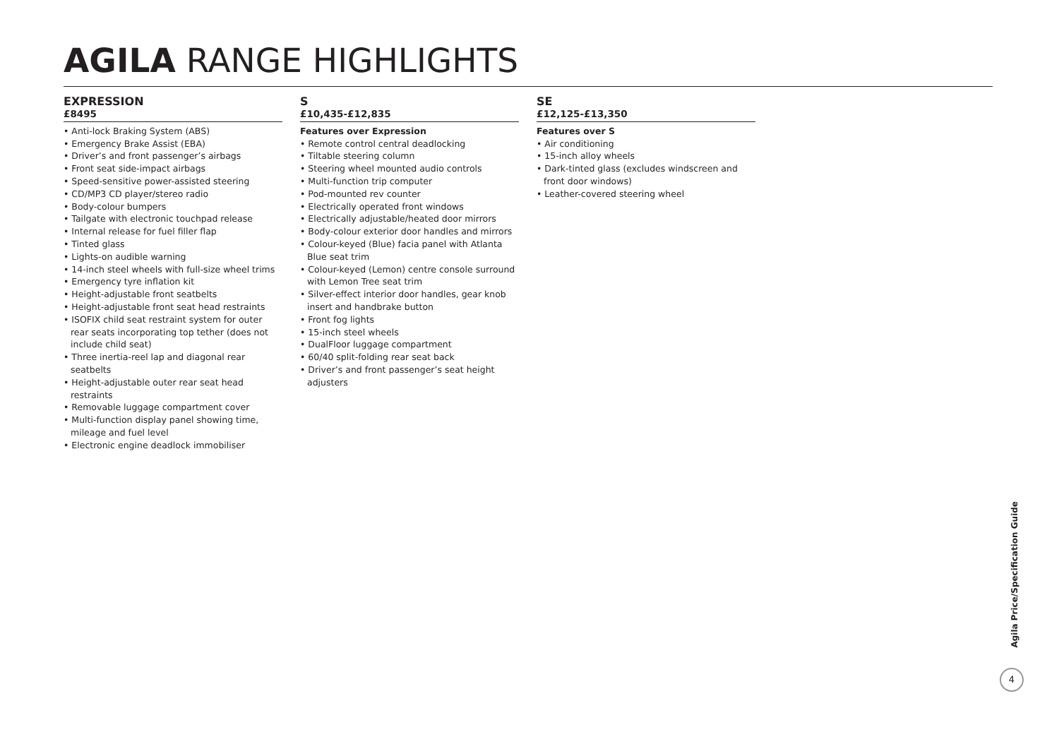AGILA RANGE HIGHLIGHTS
EXPRESSION
£8495
• Anti-lock Braking System (ABS)
• Emergency Brake Assist (EBA)
• Driver’s and front passenger’s airbags
• Front seat side-impact airbags
• Speed-sensitive power-assisted steering
• CD/MP3 CD player/stereo radio
• Body-colour bumpers
• Tailgate with electronic touchpad release
• Internal release for fuel filler flap
• Tinted glass
• Lights-on audible warning
• 14-inch steel wheels with full-size wheel trims
• Emergency tyre inflation kit
• Height-adjustable front seatbelts
• Height-adjustable front seat head restraints
• ISOFIX child seat restraint system for outer rear seats incorporating top tether (does not include child seat)
• Three inertia-reel lap and diagonal rear seatbelts
• Height-adjustable outer rear seat head restraints
• Removable luggage compartment cover
• Multi-function display panel showing time, mileage and fuel level
• Electronic engine deadlock immobiliser
S
£10,435-£12,835
Features over Expression
• Remote control central deadlocking
• Tiltable steering column
• Steering wheel mounted audio controls
• Multi-function trip computer
• Pod-mounted rev counter
• Electrically operated front windows
• Electrically adjustable/heated door mirrors
• Body-colour exterior door handles and mirrors
• Colour-keyed (Blue) facia panel with Atlanta Blue seat trim
• Colour-keyed (Lemon) centre console surround with Lemon Tree seat trim
• Silver-effect interior door handles, gear knob insert and handbrake button
• Front fog lights
• 15-inch steel wheels
• DualFloor luggage compartment
• 60/40 split-folding rear seat back
• Driver’s and front passenger’s seat height adjusters
SE
£12,125-£13,350
Features over S
• Air conditioning
• 15-inch alloy wheels
• Dark-tinted glass (excludes windscreen and front door windows)
• Leather-covered steering wheel
Agila Price/Specification Guide
4